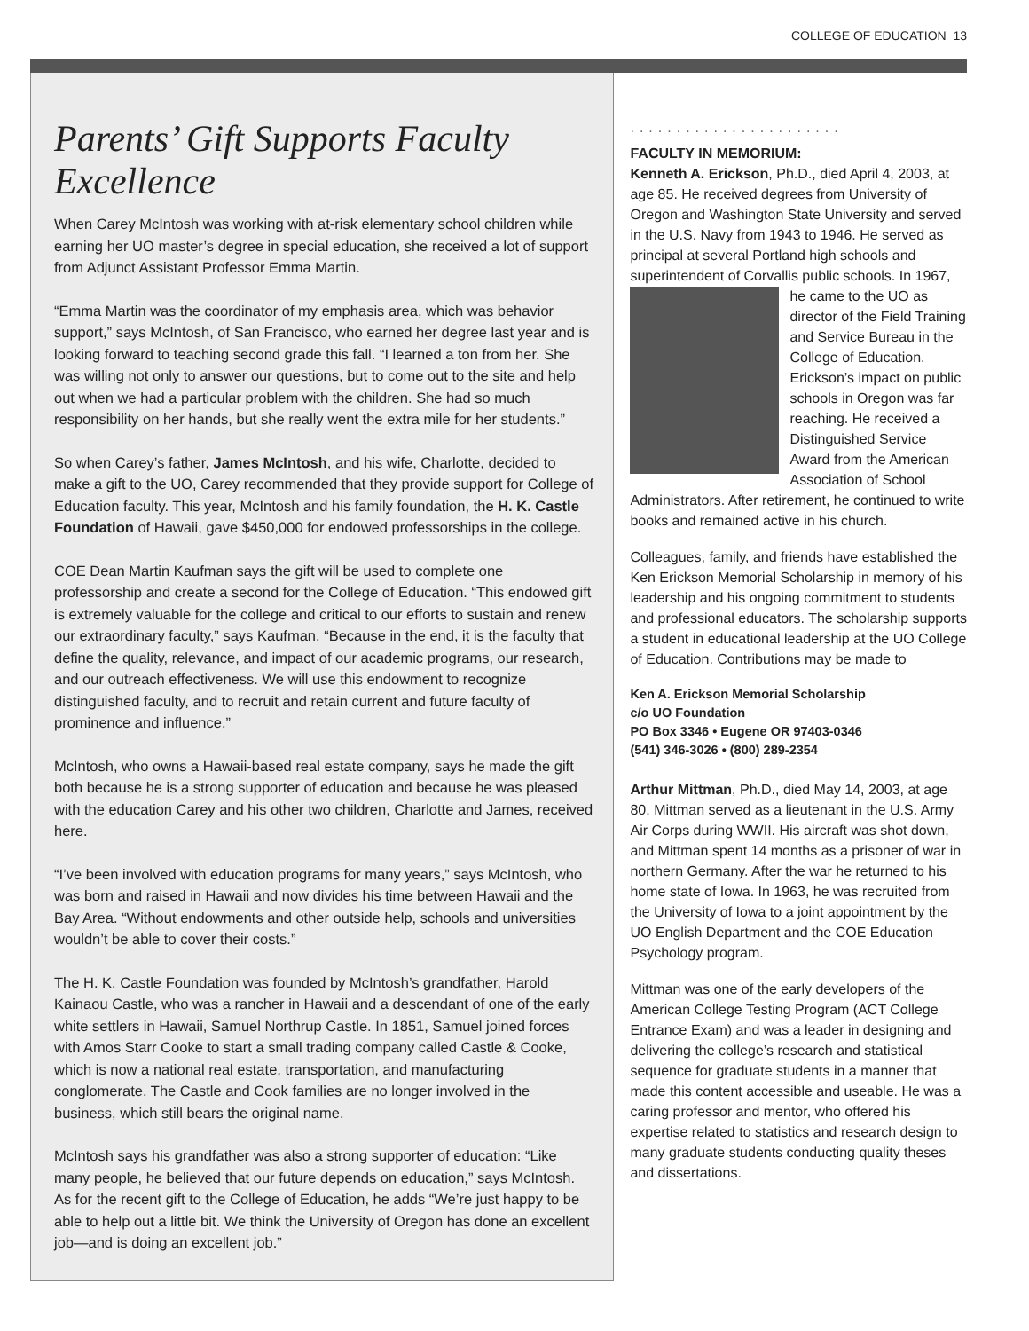COLLEGE OF EDUCATION 13
Parents’ Gift Supports Faculty Excellence
When Carey McIntosh was working with at-risk elementary school children while earning her UO master’s degree in special education, she received a lot of support from Adjunct Assistant Professor Emma Martin.
“Emma Martin was the coordinator of my emphasis area, which was behavior support,” says McIntosh, of San Francisco, who earned her degree last year and is looking forward to teaching second grade this fall. “I learned a ton from her. She was willing not only to answer our questions, but to come out to the site and help out when we had a particular problem with the children. She had so much responsibility on her hands, but she really went the extra mile for her students.”
So when Carey’s father, James McIntosh, and his wife, Charlotte, decided to make a gift to the UO, Carey recommended that they provide support for College of Education faculty. This year, McIntosh and his family foundation, the H. K. Castle Foundation of Hawaii, gave $450,000 for endowed professorships in the college.
COE Dean Martin Kaufman says the gift will be used to complete one professorship and create a second for the College of Education. “This endowed gift is extremely valuable for the college and critical to our efforts to sustain and renew our extraordinary faculty,” says Kaufman. “Because in the end, it is the faculty that define the quality, relevance, and impact of our academic programs, our research, and our outreach effectiveness. We will use this endowment to recognize distinguished faculty, and to recruit and retain current and future faculty of prominence and influence.”
McIntosh, who owns a Hawaii-based real estate company, says he made the gift both because he is a strong supporter of education and because he was pleased with the education Carey and his other two children, Charlotte and James, received here.
“I’ve been involved with education programs for many years,” says McIntosh, who was born and raised in Hawaii and now divides his time between Hawaii and the Bay Area. “Without endowments and other outside help, schools and universities wouldn’t be able to cover their costs.”
The H. K. Castle Foundation was founded by McIntosh’s grandfather, Harold Kainaou Castle, who was a rancher in Hawaii and a descendant of one of the early white settlers in Hawaii, Samuel Northrup Castle. In 1851, Samuel joined forces with Amos Starr Cooke to start a small trading company called Castle & Cooke, which is now a national real estate, transportation, and manufacturing conglomerate. The Castle and Cook families are no longer involved in the business, which still bears the original name.
McIntosh says his grandfather was also a strong supporter of education: “Like many people, he believed that our future depends on education,” says McIntosh. As for the recent gift to the College of Education, he adds “We’re just happy to be able to help out a little bit. We think the University of Oregon has done an excellent job—and is doing an excellent job.”
.......................
FACULTY IN MEMORIUM:
Kenneth A. Erickson, Ph.D., died April 4, 2003, at age 85. He received degrees from University of Oregon and Washington State University and served in the U.S. Navy from 1943 to 1946. He served as principal at several Portland high schools and superintendent of Corvallis public schools. In 1967, he came to the UO as director of the Field Training and Service Bureau in the College of Education. Erickson’s impact on public schools in Oregon was far reaching. He received a Distinguished Service Award from the American Association of School Administrators. After retirement, he continued to write books and remained active in his church.
Colleagues, family, and friends have established the Ken Erickson Memorial Scholarship in memory of his leadership and his ongoing commitment to students and professional educators. The scholarship supports a student in educational leadership at the UO College of Education. Contributions may be made to
Ken A. Erickson Memorial Scholarship
c/o UO Foundation
PO Box 3346 • Eugene OR 97403-0346
(541) 346-3026 • (800) 289-2354
Arthur Mittman, Ph.D., died May 14, 2003, at age 80. Mittman served as a lieutenant in the U.S. Army Air Corps during WWII. His aircraft was shot down, and Mittman spent 14 months as a prisoner of war in northern Germany. After the war he returned to his home state of Iowa. In 1963, he was recruited from the University of Iowa to a joint appointment by the UO English Department and the COE Education Psychology program.
Mittman was one of the early developers of the American College Testing Program (ACT College Entrance Exam) and was a leader in designing and delivering the college’s research and statistical sequence for graduate students in a manner that made this content accessible and useable. He was a caring professor and mentor, who offered his expertise related to statistics and research design to many graduate students conducting quality theses and dissertations.